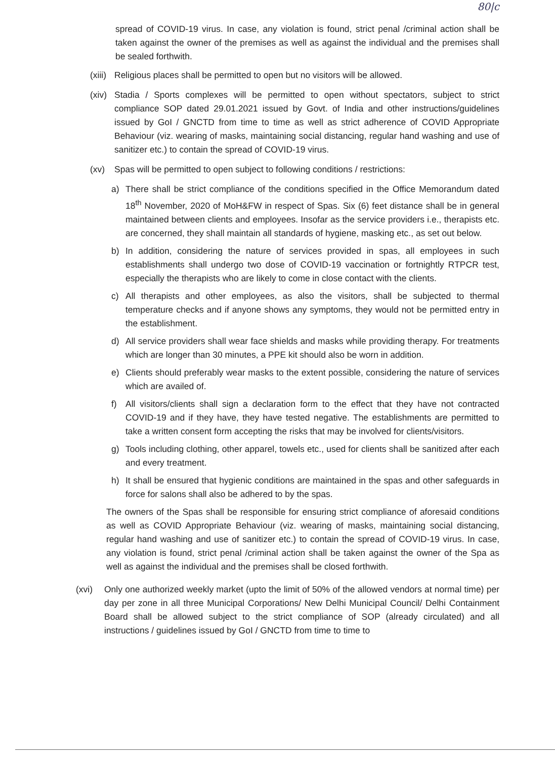80|c
spread of COVID-19 virus. In case, any violation is found, strict penal /criminal action shall be taken against the owner of the premises as well as against the individual and the premises shall be sealed forthwith.
(xiii)
Religious places shall be permitted to open but no visitors will be allowed.
(xiv)
Stadia / Sports complexes will be permitted to open without spectators, subject to strict compliance SOP dated 29.01.2021 issued by Govt. of India and other instructions/guidelines issued by GoI / GNCTD from time to time as well as strict adherence of COVID Appropriate Behaviour (viz. wearing of masks, maintaining social distancing, regular hand washing and use of sanitizer etc.) to contain the spread of COVID-19 virus.
(xv) Spas will be permitted to open subject to following conditions / restrictions:
a) There shall be strict compliance of the conditions specified in the Office Memorandum dated 18<sup>th</sup> November, 2020 of MoH&FW in respect of Spas. Six (6) feet distance shall be in general maintained between clients and employees. Insofar as the service providers i.e., therapists etc. are concerned, they shall maintain all standards of hygiene, masking etc., as set out below.
b) In addition, considering the nature of services provided in spas, all employees in such establishments shall undergo two dose of COVID-19 vaccination or fortnightly RTPCR test, especially the therapists who are likely to come in close contact with the clients.
c) All therapists and other employees, as also the visitors, shall be subjected to thermal temperature checks and if anyone shows any symptoms, they would not be permitted entry in the establishment.
d) All service providers shall wear face shields and masks while providing therapy. For treatments which are longer than 30 minutes, a PPE kit should also be worn in addition.
e) Clients should preferably wear masks to the extent possible, considering the nature of services which are availed of.
f) All visitors/clients shall sign a declaration form to the effect that they have not contracted COVID-19 and if they have, they have tested negative. The establishments are permitted to take a written consent form accepting the risks that may be involved for clients/visitors.
g) Tools including clothing, other apparel, towels etc., used for clients shall be sanitized after each and every treatment.
h) It shall be ensured that hygienic conditions are maintained in the spas and other safeguards in force for salons shall also be adhered to by the spas.
The owners of the Spas shall be responsible for ensuring strict compliance of aforesaid conditions as well as COVID Appropriate Behaviour (viz. wearing of masks, maintaining social distancing, regular hand washing and use of sanitizer etc.) to contain the spread of COVID-19 virus. In case, any violation is found, strict penal /criminal action shall be taken against the owner of the Spa as well as against the individual and the premises shall be closed forthwith.
(xvi) Only one authorized weekly market (upto the limit of 50% of the allowed vendors at normal time) per day per zone in all three Municipal Corporations/ New Delhi Municipal Council/ Delhi Containment Board shall be allowed subject to the strict compliance of SOP (already circulated) and all instructions / guidelines issued by GoI / GNCTD from time to time to